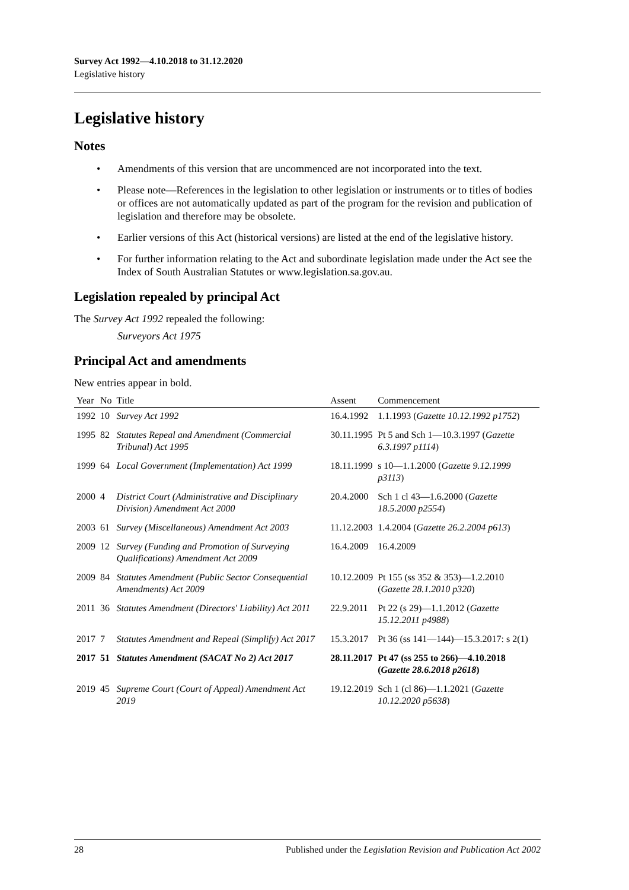Survey Act 1992—4.10.2018 to 31.12.2020
Legislative history
Legislative history
Notes
• Amendments of this version that are uncommenced are not incorporated into the text.
• Please note—References in the legislation to other legislation or instruments or to titles of bodies or offices are not automatically updated as part of the program for the revision and publication of legislation and therefore may be obsolete.
• Earlier versions of this Act (historical versions) are listed at the end of the legislative history.
• For further information relating to the Act and subordinate legislation made under the Act see the Index of South Australian Statutes or www.legislation.sa.gov.au.
Legislation repealed by principal Act
The Survey Act 1992 repealed the following:
Surveyors Act 1975
Principal Act and amendments
New entries appear in bold.
| Year | No | Title | Assent | Commencement |
| --- | --- | --- | --- | --- |
| 1992 | 10 | Survey Act 1992 | 16.4.1992 | 1.1.1993 ( Gazette 10.12.1992 p1752 ) |
| 1995 | 82 | Statutes Repeal and Amendment (Commercial Tribunal) Act 1995 | 30.11.1995 | Pt 5 and Sch 1—10.3.1997 ( Gazette 6.3.1997 p1114 ) |
| 1999 | 64 | Local Government (Implementation) Act 1999 | 18.11.1999 | s 10—1.1.2000 ( Gazette 9.12.1999 p3113 ) |
| 2000 | 4 | District Court (Administrative and Disciplinary Division) Amendment Act 2000 | 20.4.2000 | Sch 1 cl 43—1.6.2000 ( Gazette 18.5.2000 p2554 ) |
| 2003 | 61 | Survey (Miscellaneous) Amendment Act 2003 | 11.12.2003 | 1.4.2004 ( Gazette 26.2.2004 p613 ) |
| 2009 | 12 | Survey (Funding and Promotion of Surveying Qualifications) Amendment Act 2009 | 16.4.2009 | 16.4.2009 |
| 2009 | 84 | Statutes Amendment (Public Sector Consequential Amendments) Act 2009 | 10.12.2009 | Pt 155 (ss 352 & 353)—1.2.2010 ( Gazette 28.1.2010 p320 ) |
| 2011 | 36 | Statutes Amendment (Directors' Liability) Act 2011 | 22.9.2011 | Pt 22 (s 29)—1.1.2012 ( Gazette 15.12.2011 p4988 ) |
| 2017 | 7 | Statutes Amendment and Repeal (Simplify) Act 2017 | 15.3.2017 | Pt 36 (ss 141—144)—15.3.2017: s 2(1) |
| 2017 | 51 | Statutes Amendment (SACAT No 2) Act 2017 | 28.11.2017 | Pt 47 (ss 255 to 266)—4.10.2018 ( Gazette 28.6.2018 p2618 ) |
| 2019 | 45 | Supreme Court (Court of Appeal) Amendment Act 2019 | 19.12.2019 | Sch 1 (cl 86)—1.1.2021 ( Gazette 10.12.2020 p5638 ) |
28 Published under the Legislation Revision and Publication Act 2002